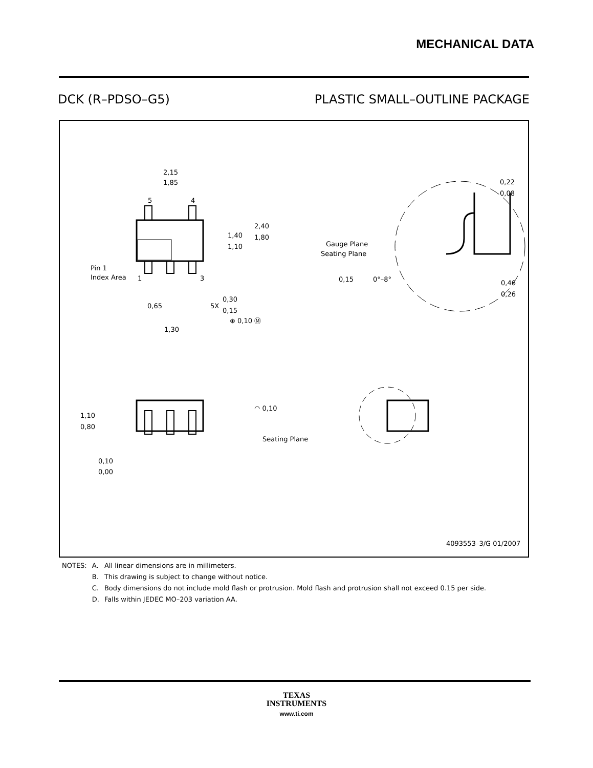MECHANICAL DATA
DCK (R–PDSO–G5) PLASTIC SMALL–OUTLINE PACKAGE
2,15
1,85
5
4
1,40
1,10
2,40
1,80
Pin 1
Index Area
1
3
0,65
5X
0,30
0,15
⊕ 0,10 Ⓜ
1,30
Gauge Plane
Seating Plane
0,15
0°–8°
0,46
0,26
0,22
0,08
1,10
0,80
0,10
0,00
◠ 0,10
Seating Plane
4093553–3/G 01/2007
| NOTES: | A. | All linear dimensions are in millimeters. |
| | B. | This drawing is subject to change without notice. |
| | C. | Body dimensions do not include mold flash or protrusion. Mold flash and protrusion shall not exceed 0.15 per side. |
| | D. | Falls within JEDEC MO–203 variation AA. |
TEXAS
INSTRUMENTS
www.ti.com